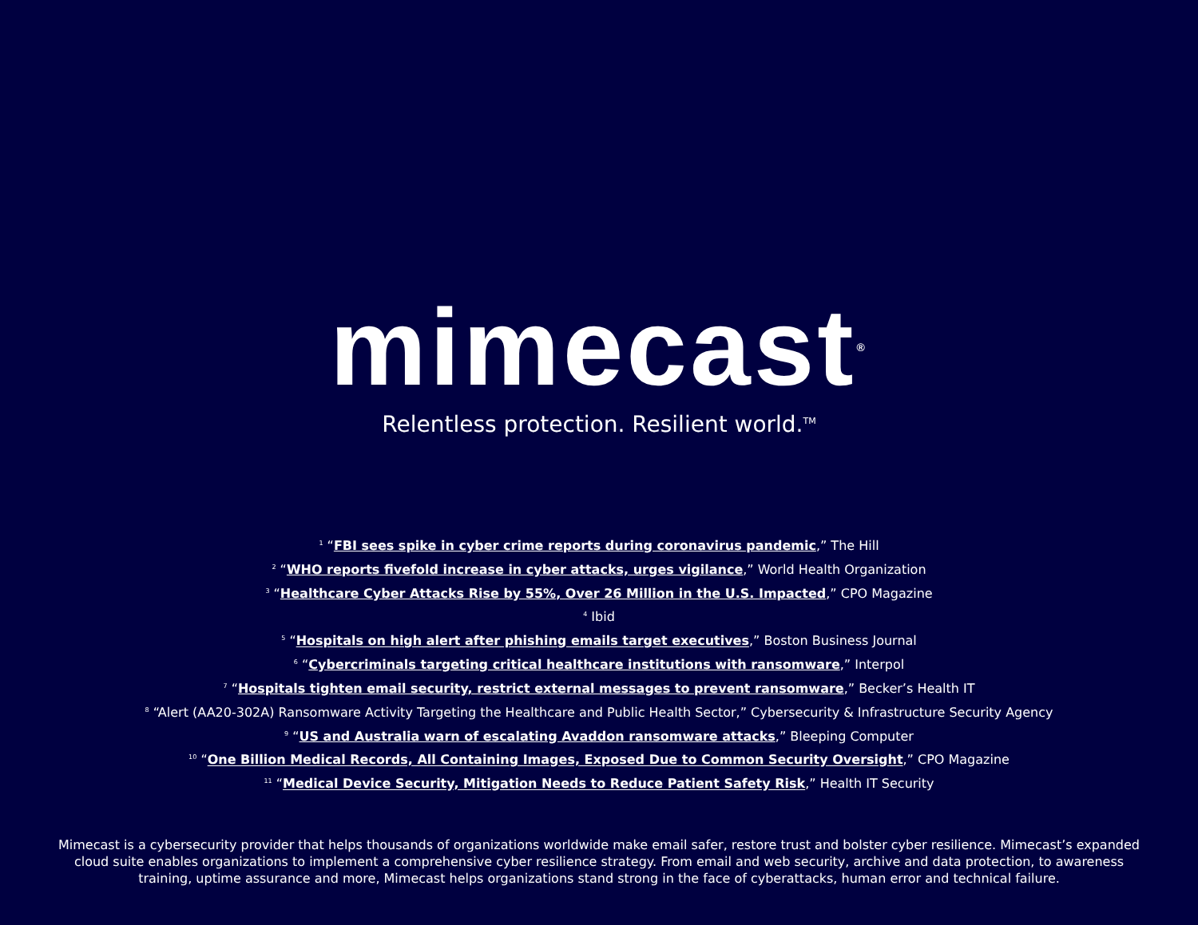mimecast<sup>®</sup>
Relentless protection. Resilient world.<sup>TM</sup>
<sup>1</sup> “FBI sees spike in cyber crime reports during coronavirus pandemic,” The Hill
<sup>2</sup> “WHO reports fivefold increase in cyber attacks, urges vigilance,” World Health Organization
<sup>3</sup> “Healthcare Cyber Attacks Rise by 55%, Over 26 Million in the U.S. Impacted,” CPO Magazine
<sup>4</sup> Ibid
<sup>5</sup> “Hospitals on high alert after phishing emails target executives,” Boston Business Journal
<sup>6</sup> “Cybercriminals targeting critical healthcare institutions with ransomware,” Interpol
<sup>7</sup> “Hospitals tighten email security, restrict external messages to prevent ransomware,” Becker’s Health IT
<sup>8</sup> “Alert (AA20-302A) Ransomware Activity Targeting the Healthcare and Public Health Sector,” Cybersecurity & Infrastructure Security Agency
<sup>9</sup> “US and Australia warn of escalating Avaddon ransomware attacks,” Bleeping Computer
<sup>10</sup> “One Billion Medical Records, All Containing Images, Exposed Due to Common Security Oversight,” CPO Magazine
<sup>11</sup> “Medical Device Security, Mitigation Needs to Reduce Patient Safety Risk,” Health IT Security
Mimecast is a cybersecurity provider that helps thousands of organizations worldwide make email safer, restore trust and bolster cyber resilience. Mimecast’s expanded cloud suite enables organizations to implement a comprehensive cyber resilience strategy. From email and web security, archive and data protection, to awareness training, uptime assurance and more, Mimecast helps organizations stand strong in the face of cyberattacks, human error and technical failure.